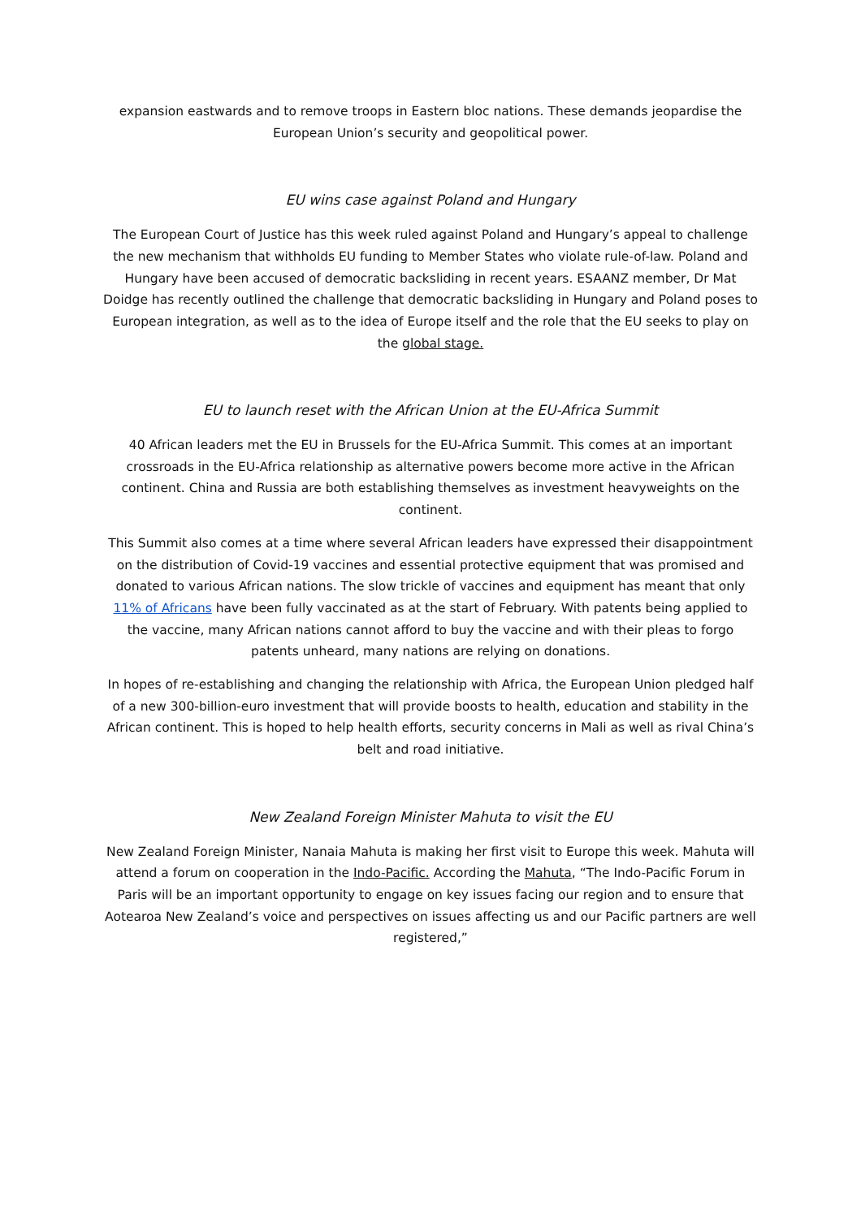expansion eastwards and to remove troops in Eastern bloc nations. These demands jeopardise the European Union’s security and geopolitical power.
EU wins case against Poland and Hungary
The European Court of Justice has this week ruled against Poland and Hungary’s appeal to challenge the new mechanism that withholds EU funding to Member States who violate rule-of-law. Poland and Hungary have been accused of democratic backsliding in recent years. ESAANZ member, Dr Mat Doidge has recently outlined the challenge that democratic backsliding in Hungary and Poland poses to European integration, as well as to the idea of Europe itself and the role that the EU seeks to play on the global stage.
EU to launch reset with the African Union at the EU-Africa Summit
40 African leaders met the EU in Brussels for the EU-Africa Summit. This comes at an important crossroads in the EU-Africa relationship as alternative powers become more active in the African continent. China and Russia are both establishing themselves as investment heavyweights on the continent.
This Summit also comes at a time where several African leaders have expressed their disappointment on the distribution of Covid-19 vaccines and essential protective equipment that was promised and donated to various African nations. The slow trickle of vaccines and equipment has meant that only 11% of Africans have been fully vaccinated as at the start of February. With patents being applied to the vaccine, many African nations cannot afford to buy the vaccine and with their pleas to forgo patents unheard, many nations are relying on donations.
In hopes of re-establishing and changing the relationship with Africa, the European Union pledged half of a new 300-billion-euro investment that will provide boosts to health, education and stability in the African continent. This is hoped to help health efforts, security concerns in Mali as well as rival China’s belt and road initiative.
New Zealand Foreign Minister Mahuta to visit the EU
New Zealand Foreign Minister, Nanaia Mahuta is making her first visit to Europe this week. Mahuta will attend a forum on cooperation in the Indo-Pacific. According the Mahuta, “The Indo-Pacific Forum in Paris will be an important opportunity to engage on key issues facing our region and to ensure that Aotearoa New Zealand’s voice and perspectives on issues affecting us and our Pacific partners are well registered,”